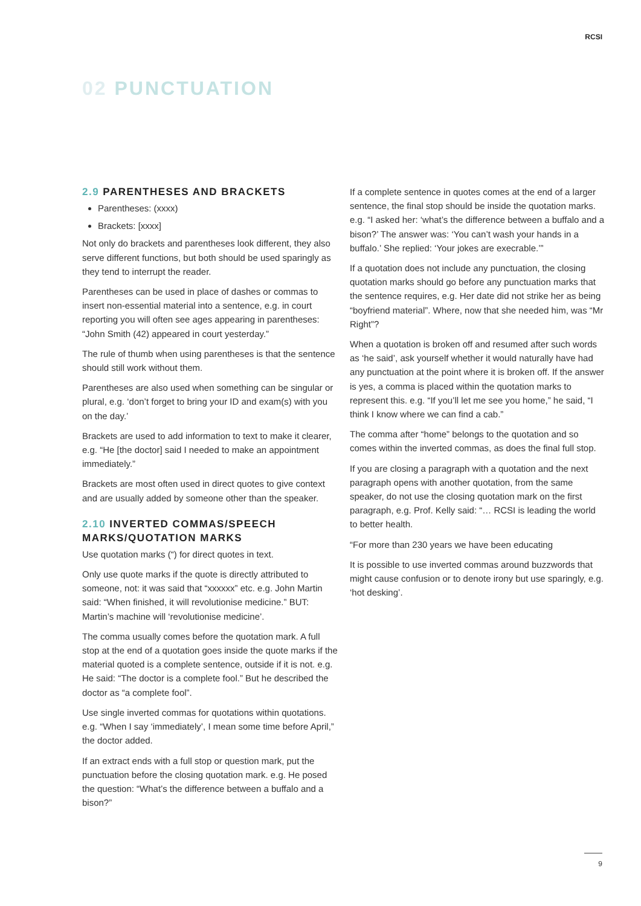RCSI
02 PUNCTUATION
2.9 PARENTHESES AND BRACKETS
Parentheses: (xxxx)
Brackets: [xxxx]
Not only do brackets and parentheses look different, they also serve different functions, but both should be used sparingly as they tend to interrupt the reader.
Parentheses can be used in place of dashes or commas to insert non-essential material into a sentence, e.g. in court reporting you will often see ages appearing in parentheses: “John Smith (42) appeared in court yesterday.”
The rule of thumb when using parentheses is that the sentence should still work without them.
Parentheses are also used when something can be singular or plural, e.g. ‘don’t forget to bring your ID and exam(s) with you on the day.’
Brackets are used to add information to text to make it clearer, e.g. “He [the doctor] said I needed to make an appointment immediately.”
Brackets are most often used in direct quotes to give context and are usually added by someone other than the speaker.
2.10 INVERTED COMMAS/SPEECH MARKS/QUOTATION MARKS
Use quotation marks (“) for direct quotes in text.
Only use quote marks if the quote is directly attributed to someone, not: it was said that “xxxxxx” etc. e.g. John Martin said: “When finished, it will revolutionise medicine.” BUT: Martin’s machine will ‘revolutionise medicine’.
The comma usually comes before the quotation mark. A full stop at the end of a quotation goes inside the quote marks if the material quoted is a complete sentence, outside if it is not. e.g. He said: “The doctor is a complete fool.” But he described the doctor as “a complete fool”.
Use single inverted commas for quotations within quotations. e.g. “When I say ‘immediately’, I mean some time before April,” the doctor added.
If an extract ends with a full stop or question mark, put the punctuation before the closing quotation mark. e.g. He posed the question: “What’s the difference between a buffalo and a bison?”
If a complete sentence in quotes comes at the end of a larger sentence, the final stop should be inside the quotation marks. e.g. “I asked her: ‘what’s the difference between a buffalo and a bison?’ The answer was: ‘You can’t wash your hands in a buffalo.’ She replied: ‘Your jokes are execrable.’”
If a quotation does not include any punctuation, the closing quotation marks should go before any punctuation marks that the sentence requires, e.g. Her date did not strike her as being “boyfriend material”. Where, now that she needed him, was “Mr Right”?
When a quotation is broken off and resumed after such words as ‘he said’, ask yourself whether it would naturally have had any punctuation at the point where it is broken off. If the answer is yes, a comma is placed within the quotation marks to represent this. e.g. “If you’ll let me see you home,” he said, “I think I know where we can find a cab.”
The comma after “home” belongs to the quotation and so comes within the inverted commas, as does the final full stop.
If you are closing a paragraph with a quotation and the next paragraph opens with another quotation, from the same speaker, do not use the closing quotation mark on the first paragraph, e.g. Prof. Kelly said: “… RCSI is leading the world to better health.
“For more than 230 years we have been educating
It is possible to use inverted commas around buzzwords that might cause confusion or to denote irony but use sparingly, e.g. ‘hot desking’.
9